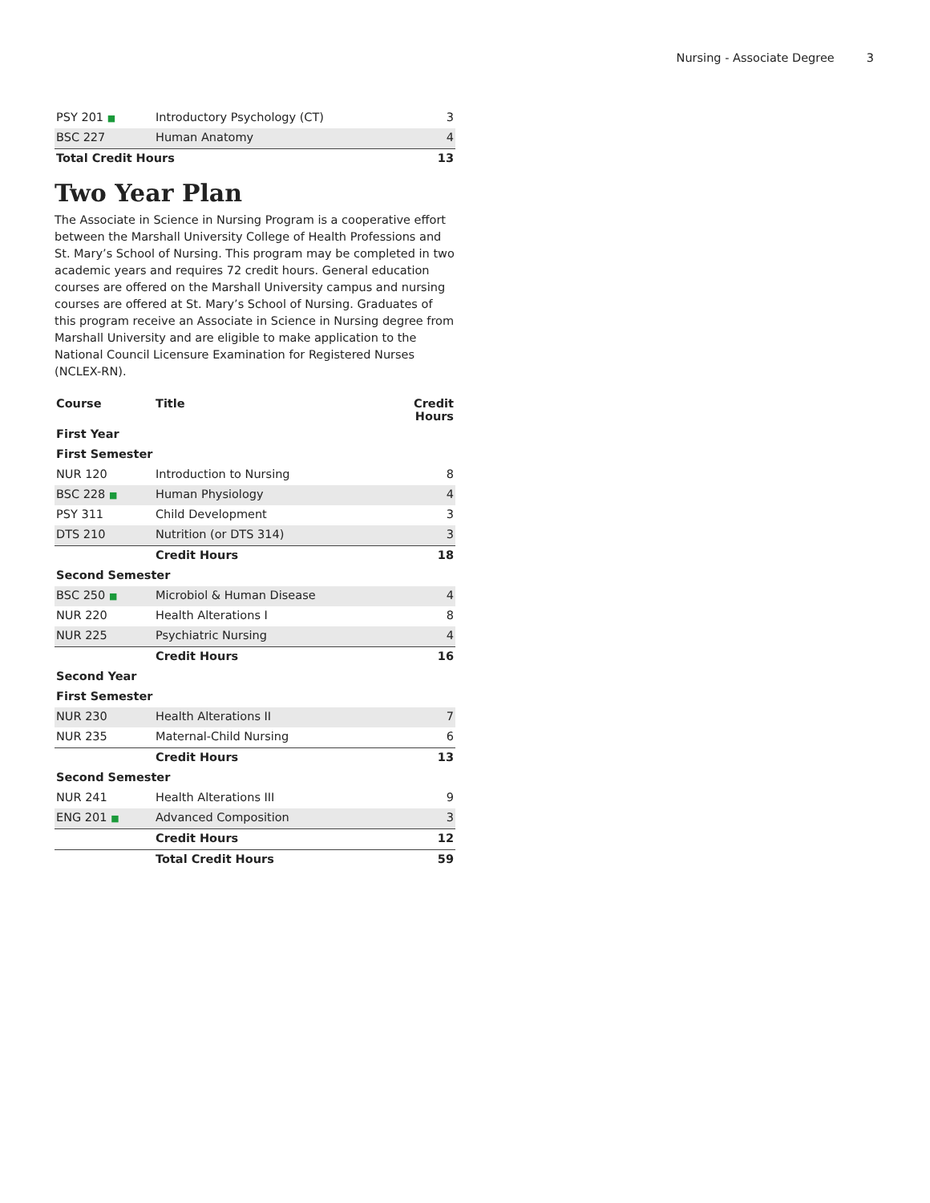Nursing - Associate Degree 3
| PSY 201 ■ | Introductory Psychology (CT) | 3 |
| BSC 227 | Human Anatomy | 4 |
| Total Credit Hours | | 13 |
Two Year Plan
The Associate in Science in Nursing Program is a cooperative effort between the Marshall University College of Health Professions and St. Mary’s School of Nursing. This program may be completed in two academic years and requires 72 credit hours. General education courses are offered on the Marshall University campus and nursing courses are offered at St. Mary’s School of Nursing. Graduates of this program receive an Associate in Science in Nursing degree from Marshall University and are eligible to make application to the National Council Licensure Examination for Registered Nurses (NCLEX-RN).
| Course | Title | Credit Hours |
| --- | --- | --- |
| First Year | | |
| First Semester | | |
| NUR 120 | Introduction to Nursing | 8 |
| BSC 228 ■ | Human Physiology | 4 |
| PSY 311 | Child Development | 3 |
| DTS 210 | Nutrition (or DTS 314) | 3 |
| | Credit Hours | 18 |
| Second Semester | | |
| BSC 250 ■ | Microbiol & Human Disease | 4 |
| NUR 220 | Health Alterations I | 8 |
| NUR 225 | Psychiatric Nursing | 4 |
| | Credit Hours | 16 |
| Second Year | | |
| First Semester | | |
| NUR 230 | Health Alterations II | 7 |
| NUR 235 | Maternal-Child Nursing | 6 |
| | Credit Hours | 13 |
| Second Semester | | |
| NUR 241 | Health Alterations III | 9 |
| ENG 201 ■ | Advanced Composition | 3 |
| | Credit Hours | 12 |
| | Total Credit Hours | 59 |